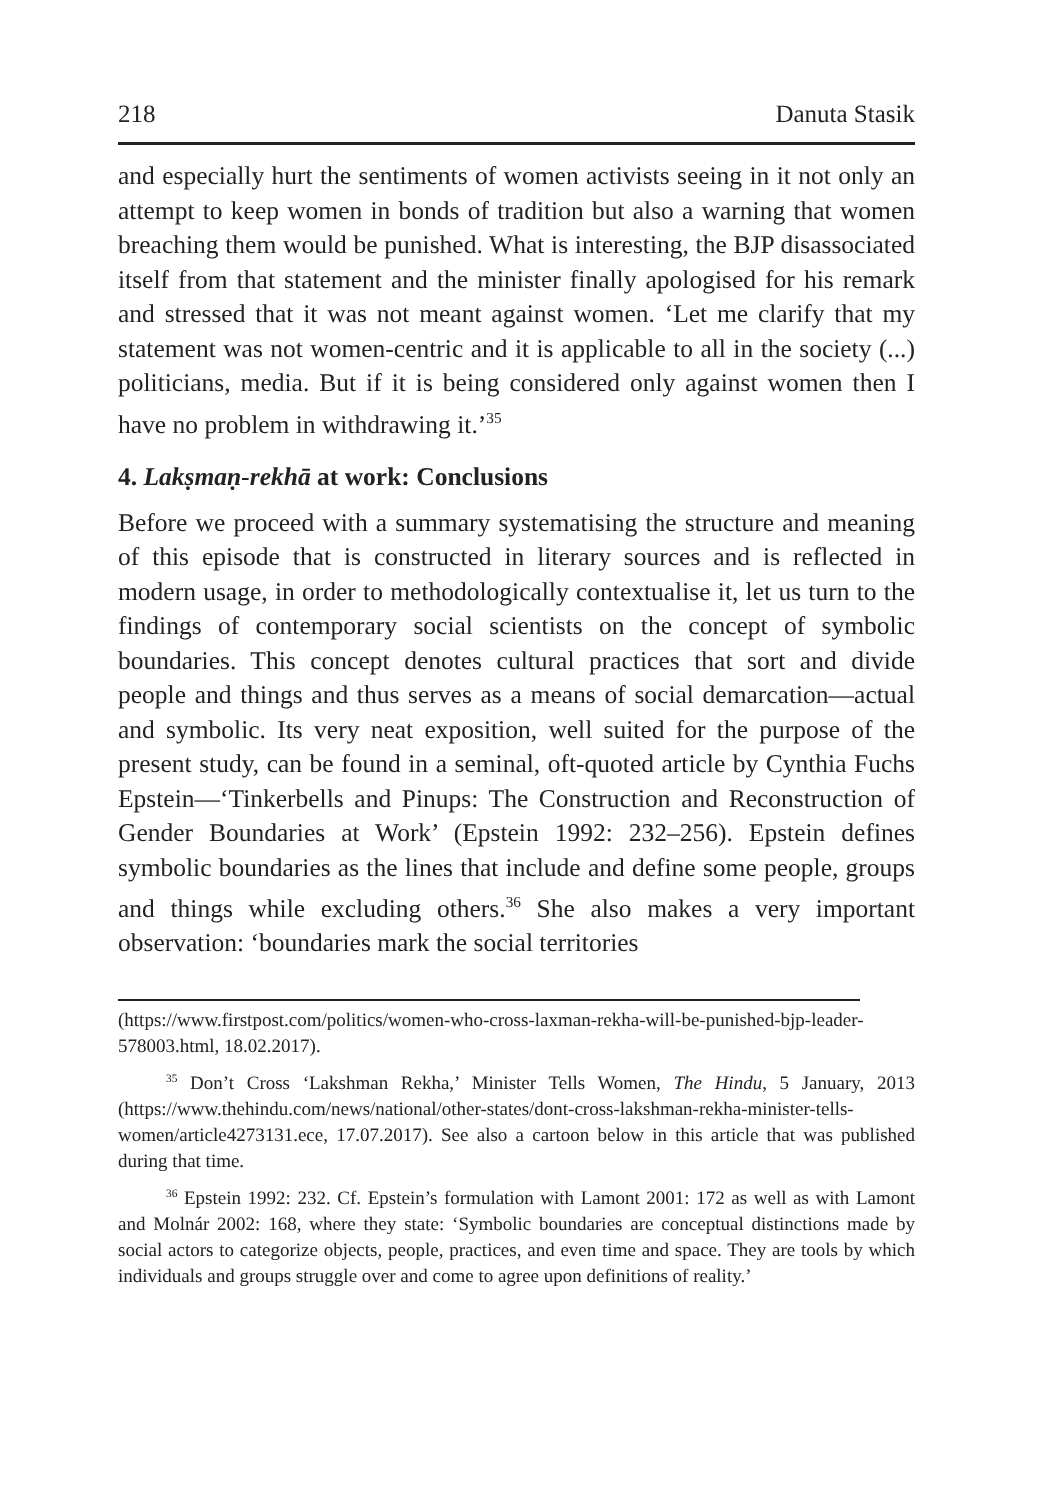218 Danuta Stasik
and especially hurt the sentiments of women activists seeing in it not only an attempt to keep women in bonds of tradition but also a warning that women breaching them would be punished. What is interesting, the BJP disassociated itself from that statement and the minister finally apologised for his remark and stressed that it was not meant against women. ‘Let me clarify that my statement was not women-centric and it is applicable to all in the society (...) politicians, media. But if it is being considered only against women then I have no problem in withdrawing it.’<sup>35</sup>
4. Lakṣmaṇ-rekhā at work: Conclusions
Before we proceed with a summary systematising the structure and meaning of this episode that is constructed in literary sources and is reflected in modern usage, in order to methodologically contextualise it, let us turn to the findings of contemporary social scientists on the concept of symbolic boundaries. This concept denotes cultural practices that sort and divide people and things and thus serves as a means of social demarcation—actual and symbolic. Its very neat exposition, well suited for the purpose of the present study, can be found in a seminal, oft-quoted article by Cynthia Fuchs Epstein—‘Tinkerbells and Pinups: The Construction and Reconstruction of Gender Boundaries at Work’ (Epstein 1992: 232–256). Epstein defines symbolic boundaries as the lines that include and define some people, groups and things while excluding others.<sup>36</sup> She also makes a very important observation: ‘boundaries mark the social territories
(https://www.firstpost.com/politics/women-who-cross-laxman-rekha-will-be-punished-bjp-leader-578003.html, 18.02.2017).
<sup>35</sup> Don’t Cross ‘Lakshman Rekha,’ Minister Tells Women, The Hindu, 5 January, 2013 (https://www.thehindu.com/news/national/other-states/dont-cross-lakshman-rekha-minister-tells-women/article4273131.ece, 17.07.2017). See also a cartoon below in this article that was published during that time.
<sup>36</sup> Epstein 1992: 232. Cf. Epstein’s formulation with Lamont 2001: 172 as well as with Lamont and Molnár 2002: 168, where they state: ‘Symbolic boundaries are conceptual distinctions made by social actors to categorize objects, people, practices, and even time and space. They are tools by which individuals and groups struggle over and come to agree upon definitions of reality.’